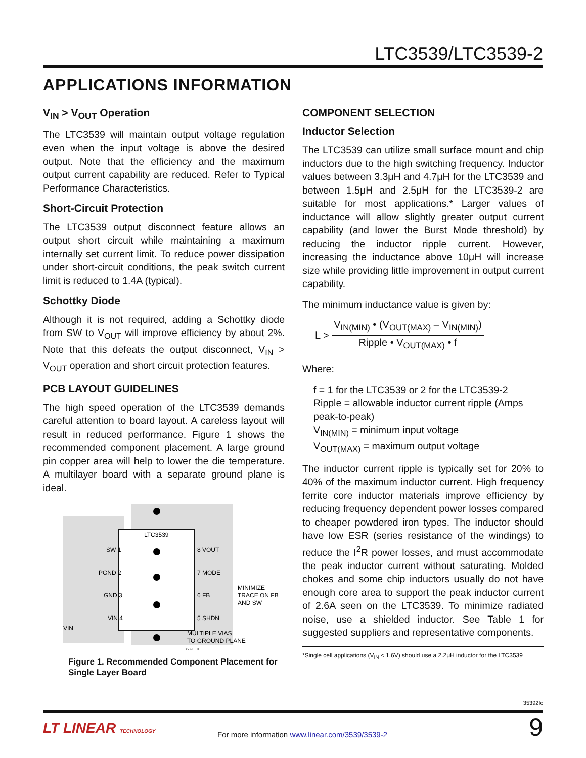LTC3539/LTC3539-2
APPLICATIONS INFORMATION
V<sub>IN</sub> > V<sub>OUT</sub> Operation
The LTC3539 will maintain output voltage regulation even when the input voltage is above the desired output. Note that the efficiency and the maximum output current capability are reduced. Refer to Typical Performance Characteristics.
Short-Circuit Protection
The LTC3539 output disconnect feature allows an output short circuit while maintaining a maximum internally set current limit. To reduce power dissipation under short-circuit conditions, the peak switch current limit is reduced to 1.4A (typical).
Schottky Diode
Although it is not required, adding a Schottky diode from SW to V<sub>OUT</sub> will improve efficiency by about 2%. Note that this defeats the output disconnect, V<sub>IN</sub> > V<sub>OUT</sub> operation and short circuit protection features.
PCB LAYOUT GUIDELINES
The high speed operation of the LTC3539 demands careful attention to board layout. A careless layout will result in reduced performance. Figure 1 shows the recommended component placement. A large ground pin copper area will help to lower the die temperature. A multilayer board with a separate ground plane is ideal.
LTC3539
SW 1
PGND 2
GND 3
VIN 4
8 VOUT
7 MODE
6 FB
5 SHDN
MINIMIZE
TRACE ON FB
AND SW
MULTIPLE VIAS
TO GROUND PLANE
VIN
3539 F01
Figure 1. Recommended Component Placement for Single Layer Board
COMPONENT SELECTION
Inductor Selection
The LTC3539 can utilize small surface mount and chip inductors due to the high switching frequency. Inductor values between 3.3μH and 4.7μH for the LTC3539 and between 1.5μH and 2.5μH for the LTC3539-2 are suitable for most applications.* Larger values of inductance will allow slightly greater output current capability (and lower the Burst Mode threshold) by reducing the inductor ripple current. However, increasing the inductance above 10μH will increase size while providing little improvement in output current capability.
The minimum inductance value is given by:
L >
V<sub>IN(MIN)</sub> • (V<sub>OUT(MAX)</sub> – V<sub>IN(MIN)</sub>)
Ripple • V<sub>OUT(MAX)</sub> • f
Where:
f = 1 for the LTC3539 or 2 for the LTC3539-2
Ripple = allowable inductor current ripple (Amps peak-to-peak)
V<sub>IN(MIN)</sub> = minimum input voltage
V<sub>OUT(MAX)</sub> = maximum output voltage
The inductor current ripple is typically set for 20% to 40% of the maximum inductor current. High frequency ferrite core inductor materials improve efficiency by reducing frequency dependent power losses compared to cheaper powdered iron types. The inductor should have low ESR (series resistance of the windings) to reduce the I<sup>2</sup>R power losses, and must accommodate the peak inductor current without saturating. Molded chokes and some chip inductors usually do not have enough core area to support the peak inductor current of 2.6A seen on the LTC3539. To minimize radiated noise, use a shielded inductor. See Table 1 for suggested suppliers and representative components.
*Single cell applications (V<sub>IN</sub> < 1.6V) should use a 2.2μH inductor for the LTC3539
35392fc
LT LINEAR TECHNOLOGY
For more information www.linear.com/3539/3539-2
9